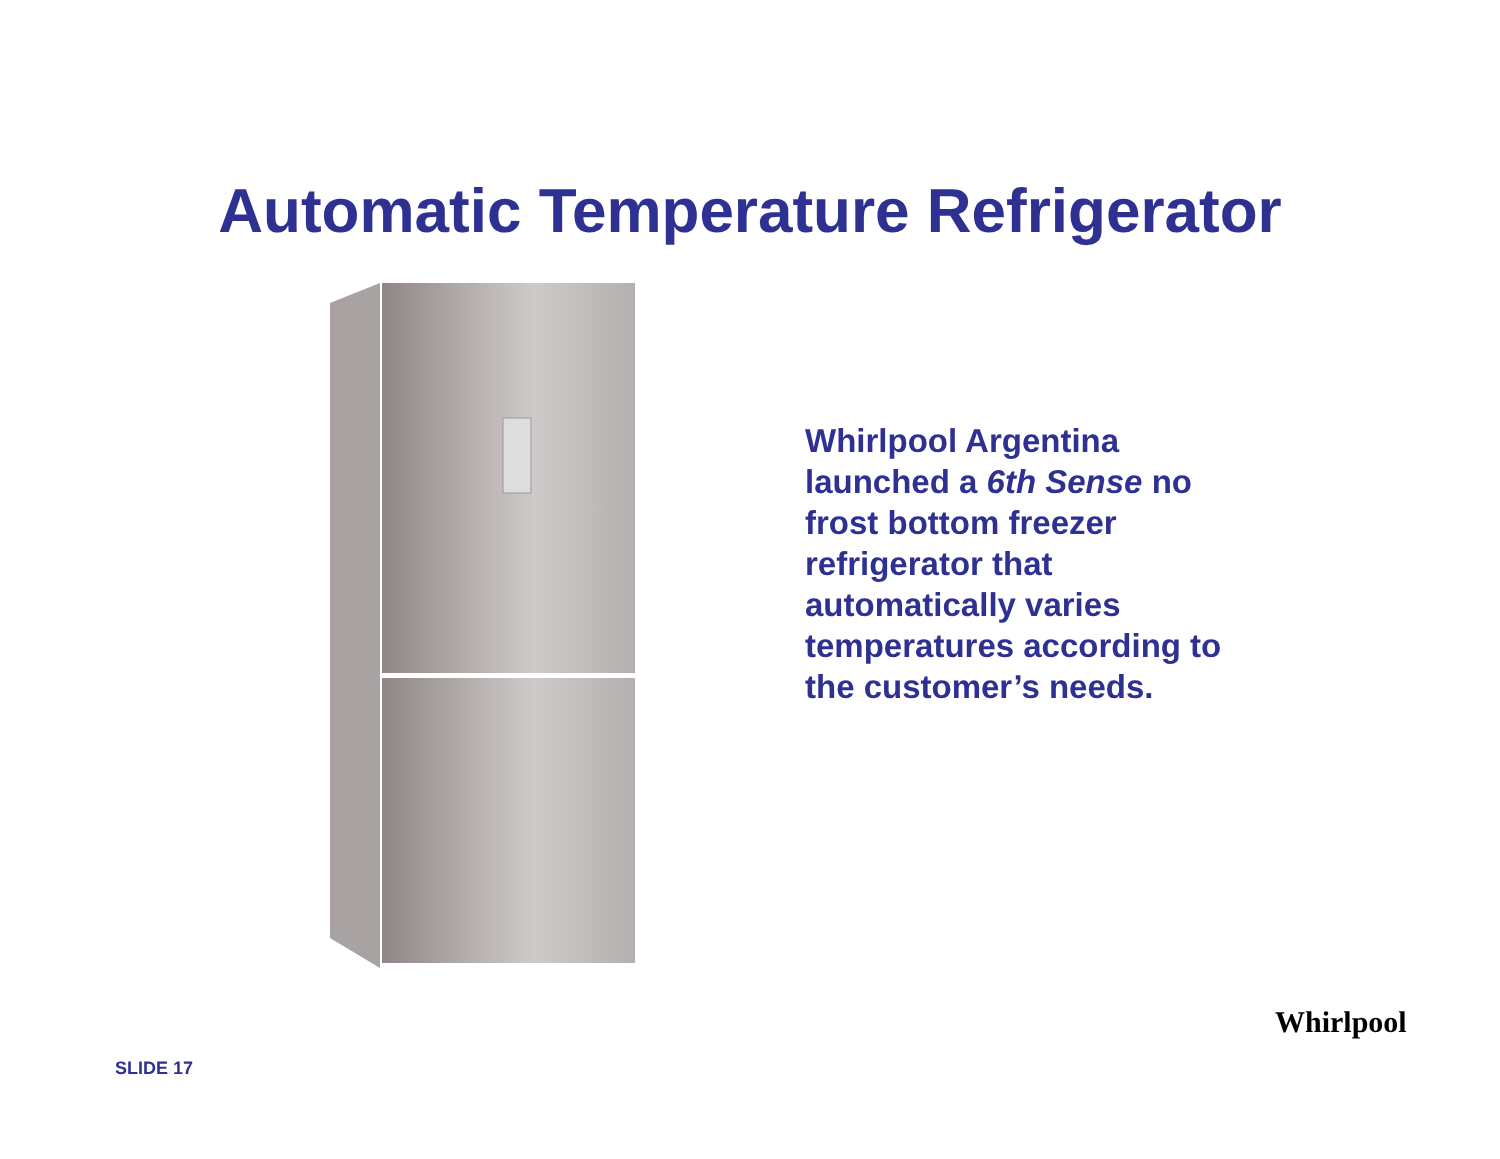Automatic Temperature Refrigerator
Whirlpool Argentina launched a 6th Sense no frost bottom freezer refrigerator that automatically varies temperatures according to the customer’s needs.
SLIDE 17
Whirlpool